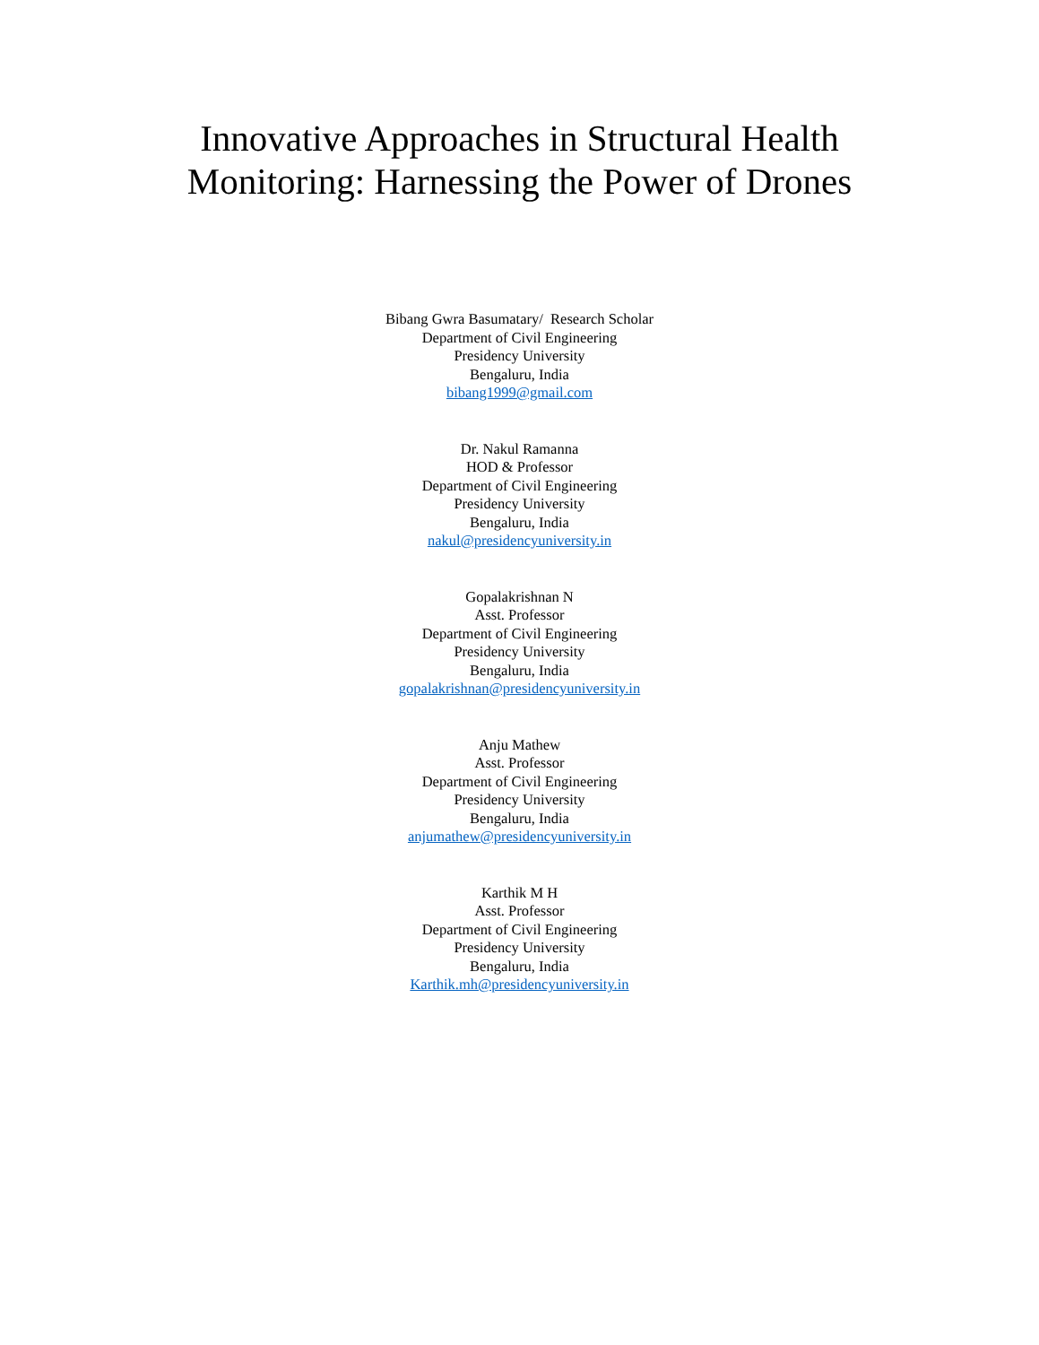Innovative Approaches in Structural Health
Monitoring: Harnessing the Power of Drones
Bibang Gwra Basumatary/ Research Scholar
Department of Civil Engineering
Presidency University
Bengaluru, India
bibang1999@gmail.com
Dr. Nakul Ramanna
HOD & Professor
Department of Civil Engineering
Presidency University
Bengaluru, India
nakul@presidencyuniversity.in
Gopalakrishnan N
Asst. Professor
Department of Civil Engineering
Presidency University
Bengaluru, India
gopalakrishnan@presidencyuniversity.in
Anju Mathew
Asst. Professor
Department of Civil Engineering
Presidency University
Bengaluru, India
anjumathew@presidencyuniversity.in
Karthik M H
Asst. Professor
Department of Civil Engineering
Presidency University
Bengaluru, India
Karthik.mh@presidencyuniversity.in